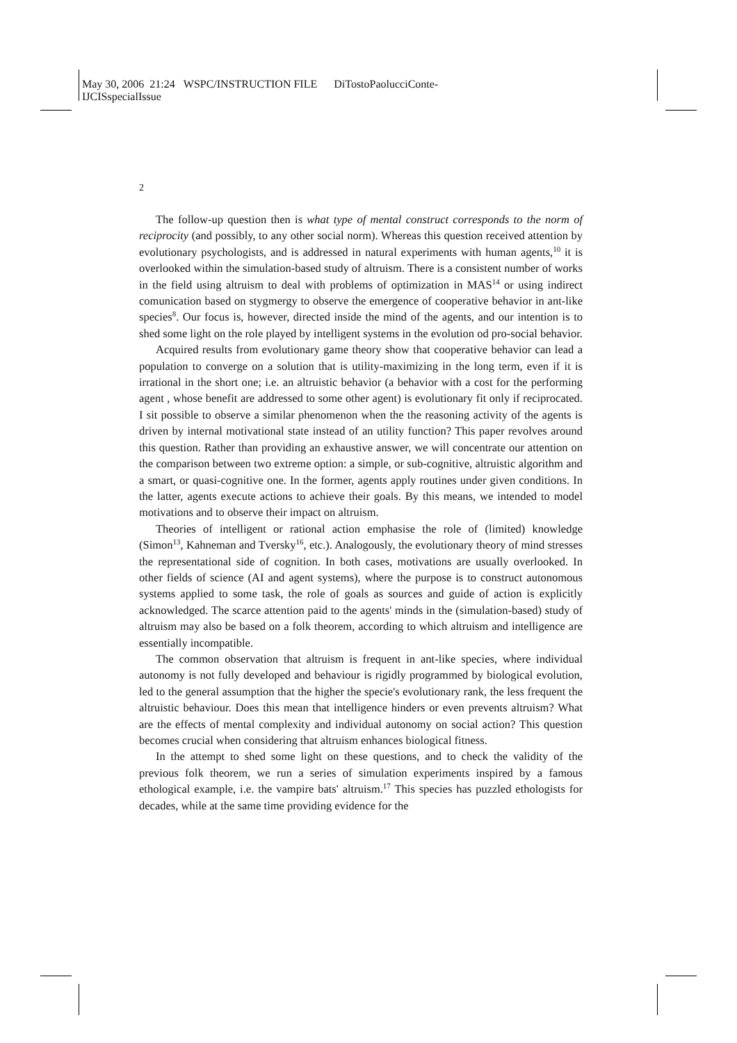May 30, 2006 21:24 WSPC/INSTRUCTION FILE DiTostoPaolucciConte-
IJCISspecialIssue
2
The follow-up question then is what type of mental construct corresponds to the norm of reciprocity (and possibly, to any other social norm). Whereas this question received attention by evolutionary psychologists, and is addressed in natural experiments with human agents,<sup>10</sup> it is overlooked within the simulation-based study of altruism. There is a consistent number of works in the field using altruism to deal with problems of optimization in MAS<sup>14</sup> or using indirect comunication based on stygmergy to observe the emergence of cooperative behavior in ant-like species<sup>8</sup>. Our focus is, however, directed inside the mind of the agents, and our intention is to shed some light on the role played by intelligent systems in the evolution od pro-social behavior.
Acquired results from evolutionary game theory show that cooperative behavior can lead a population to converge on a solution that is utility-maximizing in the long term, even if it is irrational in the short one; i.e. an altruistic behavior (a behavior with a cost for the performing agent , whose benefit are addressed to some other agent) is evolutionary fit only if reciprocated. I sit possible to observe a similar phenomenon when the the reasoning activity of the agents is driven by internal motivational state instead of an utility function? This paper revolves around this question. Rather than providing an exhaustive answer, we will concentrate our attention on the comparison between two extreme option: a simple, or sub-cognitive, altruistic algorithm and a smart, or quasi-cognitive one. In the former, agents apply routines under given conditions. In the latter, agents execute actions to achieve their goals. By this means, we intended to model motivations and to observe their impact on altruism.
Theories of intelligent or rational action emphasise the role of (limited) knowledge (Simon<sup>13</sup>, Kahneman and Tversky<sup>16</sup>, etc.). Analogously, the evolutionary theory of mind stresses the representational side of cognition. In both cases, motivations are usually overlooked. In other fields of science (AI and agent systems), where the purpose is to construct autonomous systems applied to some task, the role of goals as sources and guide of action is explicitly acknowledged. The scarce attention paid to the agents' minds in the (simulation-based) study of altruism may also be based on a folk theorem, according to which altruism and intelligence are essentially incompatible.
The common observation that altruism is frequent in ant-like species, where individual autonomy is not fully developed and behaviour is rigidly programmed by biological evolution, led to the general assumption that the higher the specie's evolutionary rank, the less frequent the altruistic behaviour. Does this mean that intelligence hinders or even prevents altruism? What are the effects of mental complexity and individual autonomy on social action? This question becomes crucial when considering that altruism enhances biological fitness.
In the attempt to shed some light on these questions, and to check the validity of the previous folk theorem, we run a series of simulation experiments inspired by a famous ethological example, i.e. the vampire bats' altruism.<sup>17</sup> This species has puzzled ethologists for decades, while at the same time providing evidence for the